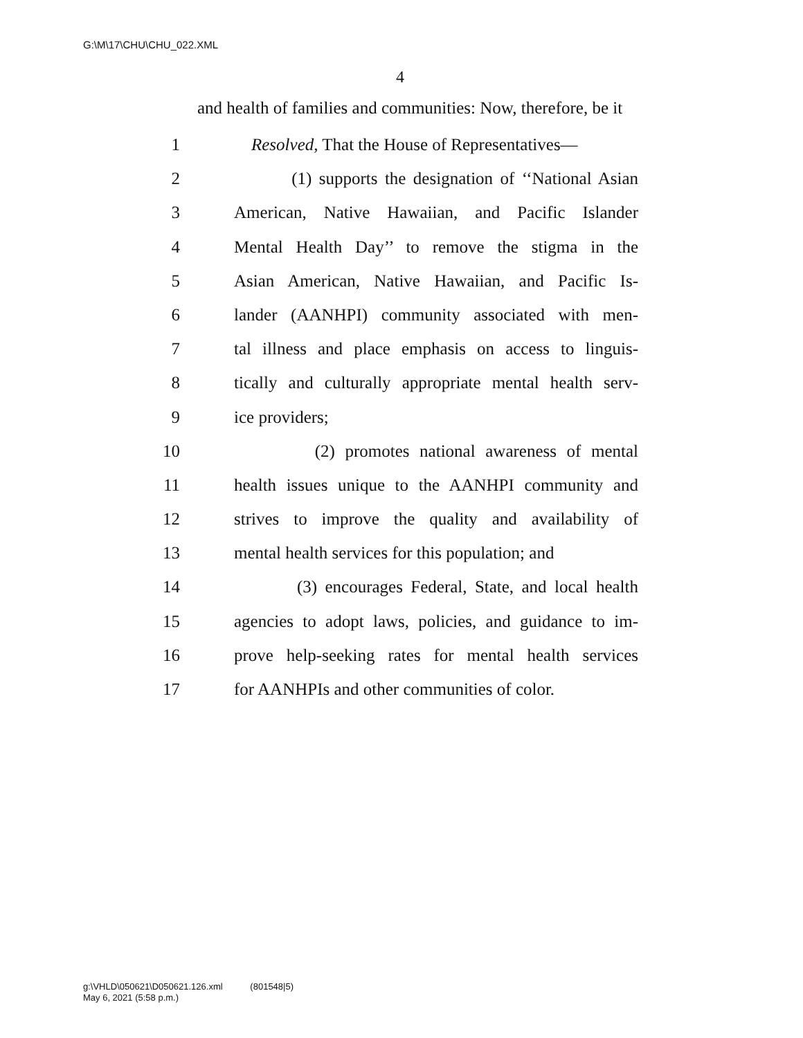G:\M\17\CHU\CHU_022.XML
4
and health of families and communities: Now, therefore, be it
1 Resolved, That the House of Representatives—
2 (1) supports the designation of ‘‘National Asian
3 American, Native Hawaiian, and Pacific Islander
4 Mental Health Day’’ to remove the stigma in the
5 Asian American, Native Hawaiian, and Pacific Is-
6 lander (AANHPI) community associated with men-
7 tal illness and place emphasis on access to linguis-
8 tically and culturally appropriate mental health serv-
9 ice providers;
10 (2) promotes national awareness of mental
11 health issues unique to the AANHPI community and
12 strives to improve the quality and availability of
13 mental health services for this population; and
14 (3) encourages Federal, State, and local health
15 agencies to adopt laws, policies, and guidance to im-
16 prove help-seeking rates for mental health services
17 for AANHPIs and other communities of color.
g:\VHLD\050621\D050621.126.xml (801548|5)
May 6, 2021 (5:58 p.m.)